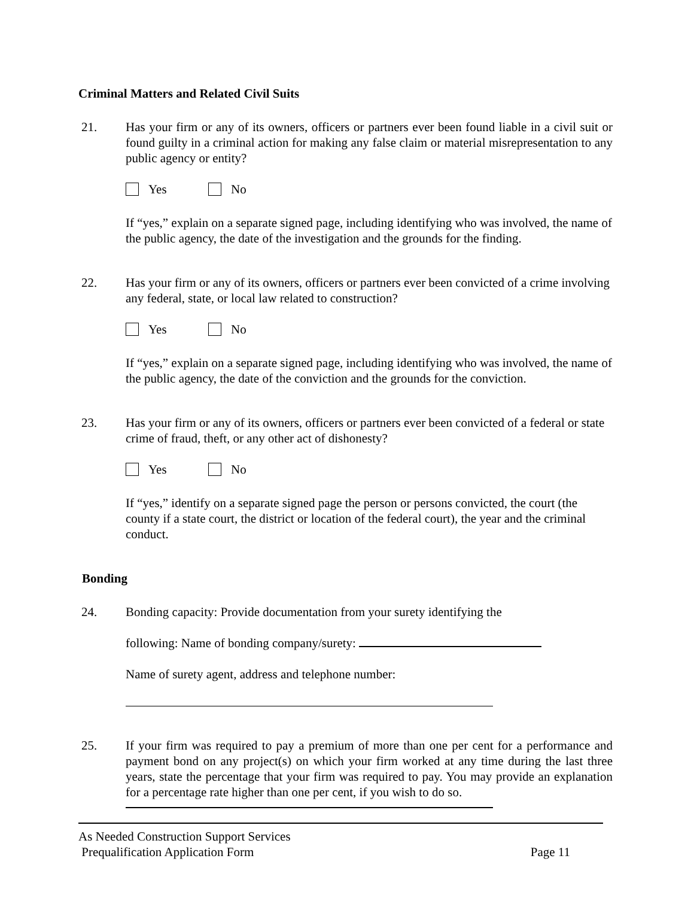Criminal Matters and Related Civil Suits
21. Has your firm or any of its owners, officers or partners ever been found liable in a civil suit or found guilty in a criminal action for making any false claim or material misrepresentation to any public agency or entity?
Yes No
If “yes,” explain on a separate signed page, including identifying who was involved, the name of the public agency, the date of the investigation and the grounds for the finding.
22. Has your firm or any of its owners, officers or partners ever been convicted of a crime involving any federal, state, or local law related to construction?
Yes No
If “yes,” explain on a separate signed page, including identifying who was involved, the name of the public agency, the date of the conviction and the grounds for the conviction.
23. Has your firm or any of its owners, officers or partners ever been convicted of a federal or state crime of fraud, theft, or any other act of dishonesty?
Yes No
If “yes,” identify on a separate signed page the person or persons convicted, the court (the county if a state court, the district or location of the federal court), the year and the criminal conduct.
Bonding
24. Bonding capacity: Provide documentation from your surety identifying the
following: Name of bonding company/surety:
Name of surety agent, address and telephone number:
25. If your firm was required to pay a premium of more than one per cent for a performance and payment bond on any project(s) on which your firm worked at any time during the last three years, state the percentage that your firm was required to pay. You may provide an explanation for a percentage rate higher than one per cent, if you wish to do so.
As Needed Construction Support Services
Prequalification Application Form Page 11